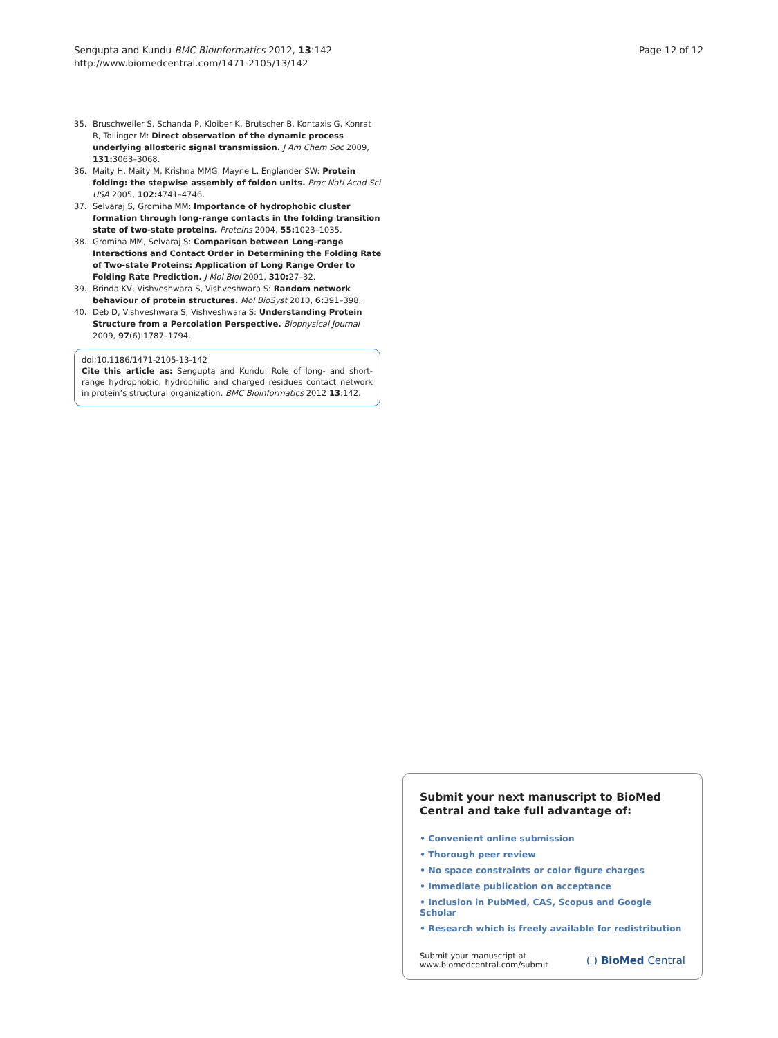Sengupta and Kundu BMC Bioinformatics 2012, 13:142
http://www.biomedcentral.com/1471-2105/13/142
Page 12 of 12
35. Bruschweiler S, Schanda P, Kloiber K, Brutscher B, Kontaxis G, Konrat R, Tollinger M: Direct observation of the dynamic process underlying allosteric signal transmission. J Am Chem Soc 2009, 131: 3063–3068.
36. Maity H, Maity M, Krishna MMG, Mayne L, Englander SW: Protein folding: the stepwise assembly of foldon units. Proc Natl Acad Sci USA 2005, 102: 4741–4746.
37. Selvaraj S, Gromiha MM: Importance of hydrophobic cluster formation through long-range contacts in the folding transition state of two-state proteins. Proteins 2004, 55: 1023–1035.
38. Gromiha MM, Selvaraj S: Comparison between Long-range Interactions and Contact Order in Determining the Folding Rate of Two-state Proteins: Application of Long Range Order to Folding Rate Prediction. J Mol Biol 2001, 310: 27–32.
39. Brinda KV, Vishveshwara S, Vishveshwara S: Random network behaviour of protein structures. Mol BioSyst 2010, 6: 391–398.
40. Deb D, Vishveshwara S, Vishveshwara S: Understanding Protein Structure from a Percolation Perspective. Biophysical Journal 2009, 97(6):1787–1794.
doi:10.1186/1471-2105-13-142
Cite this article as: Sengupta and Kundu: Role of long- and short-range hydrophobic, hydrophilic and charged residues contact network in protein’s structural organization. BMC Bioinformatics 2012 13:142.
Submit your next manuscript to BioMed Central and take full advantage of:
• Convenient online submission
• Thorough peer review
• No space constraints or color figure charges
• Immediate publication on acceptance
• Inclusion in PubMed, CAS, Scopus and Google Scholar
• Research which is freely available for redistribution
Submit your manuscript at
www.biomedcentral.com/submit
( ) BioMed Central